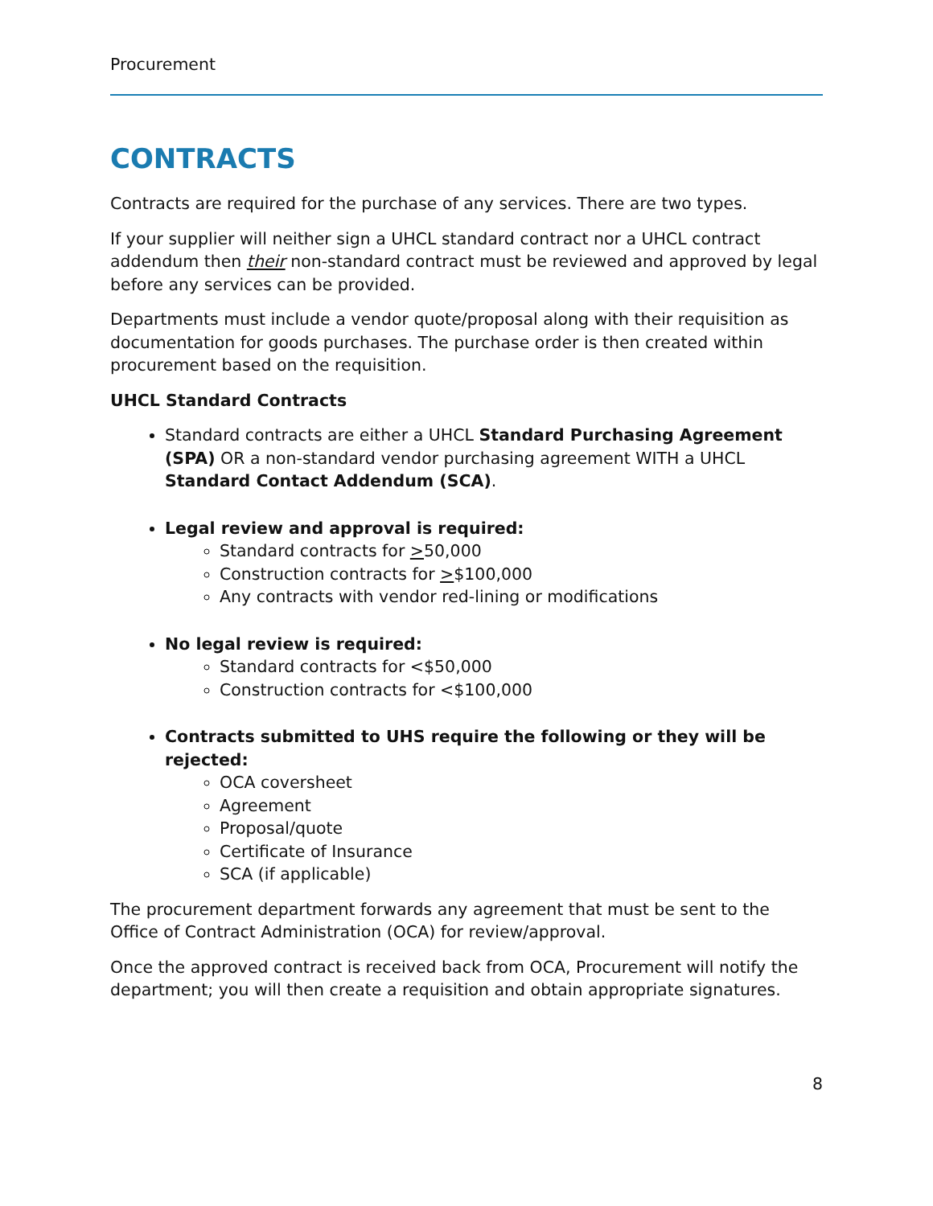Procurement
CONTRACTS
Contracts are required for the purchase of any services. There are two types.
If your supplier will neither sign a UHCL standard contract nor a UHCL contract addendum then their non-standard contract must be reviewed and approved by legal before any services can be provided.
Departments must include a vendor quote/proposal along with their requisition as documentation for goods purchases. The purchase order is then created within procurement based on the requisition.
UHCL Standard Contracts
Standard contracts are either a UHCL Standard Purchasing Agreement (SPA) OR a non-standard vendor purchasing agreement WITH a UHCL Standard Contact Addendum (SCA).
Legal review and approval is required:
Standard contracts for >50,000
Construction contracts for >$100,000
Any contracts with vendor red-lining or modifications
No legal review is required:
Standard contracts for <$50,000
Construction contracts for <$100,000
Contracts submitted to UHS require the following or they will be rejected:
OCA coversheet
Agreement
Proposal/quote
Certificate of Insurance
SCA (if applicable)
The procurement department forwards any agreement that must be sent to the Office of Contract Administration (OCA) for review/approval.
Once the approved contract is received back from OCA, Procurement will notify the department; you will then create a requisition and obtain appropriate signatures.
8